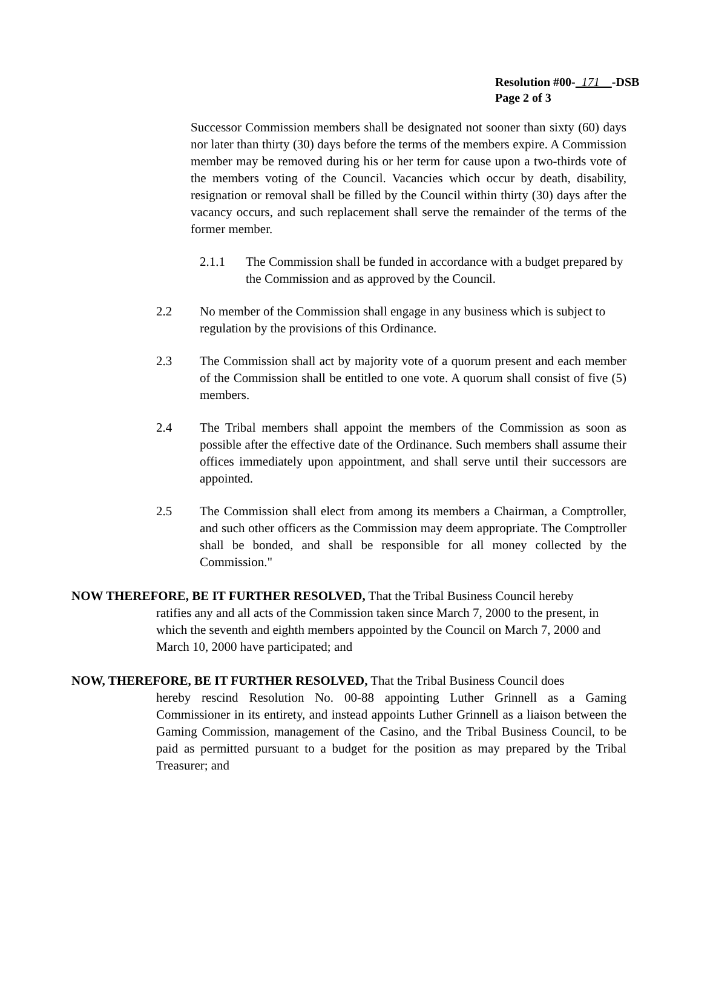Resolution #00- 171 -DSB
Page 2 of 3
Successor Commission members shall be designated not sooner than sixty (60) days nor later than thirty (30) days before the terms of the members expire. A Commission member may be removed during his or her term for cause upon a two-thirds vote of the members voting of the Council. Vacancies which occur by death, disability, resignation or removal shall be filled by the Council within thirty (30) days after the vacancy occurs, and such replacement shall serve the remainder of the terms of the former member.
2.1.1 The Commission shall be funded in accordance with a budget prepared by the Commission and as approved by the Council.
2.2 No member of the Commission shall engage in any business which is subject to regulation by the provisions of this Ordinance.
2.3 The Commission shall act by majority vote of a quorum present and each member of the Commission shall be entitled to one vote. A quorum shall consist of five (5) members.
2.4 The Tribal members shall appoint the members of the Commission as soon as possible after the effective date of the Ordinance. Such members shall assume their offices immediately upon appointment, and shall serve until their successors are appointed.
2.5 The Commission shall elect from among its members a Chairman, a Comptroller, and such other officers as the Commission may deem appropriate. The Comptroller shall be bonded, and shall be responsible for all money collected by the Commission."
NOW THEREFORE, BE IT FURTHER RESOLVED, That the Tribal Business Council hereby
ratifies any and all acts of the Commission taken since March 7, 2000 to the present, in which the seventh and eighth members appointed by the Council on March 7, 2000 and March 10, 2000 have participated; and
NOW, THEREFORE, BE IT FURTHER RESOLVED, That the Tribal Business Council does
hereby rescind Resolution No. 00-88 appointing Luther Grinnell as a Gaming Commissioner in its entirety, and instead appoints Luther Grinnell as a liaison between the Gaming Commission, management of the Casino, and the Tribal Business Council, to be paid as permitted pursuant to a budget for the position as may prepared by the Tribal Treasurer; and